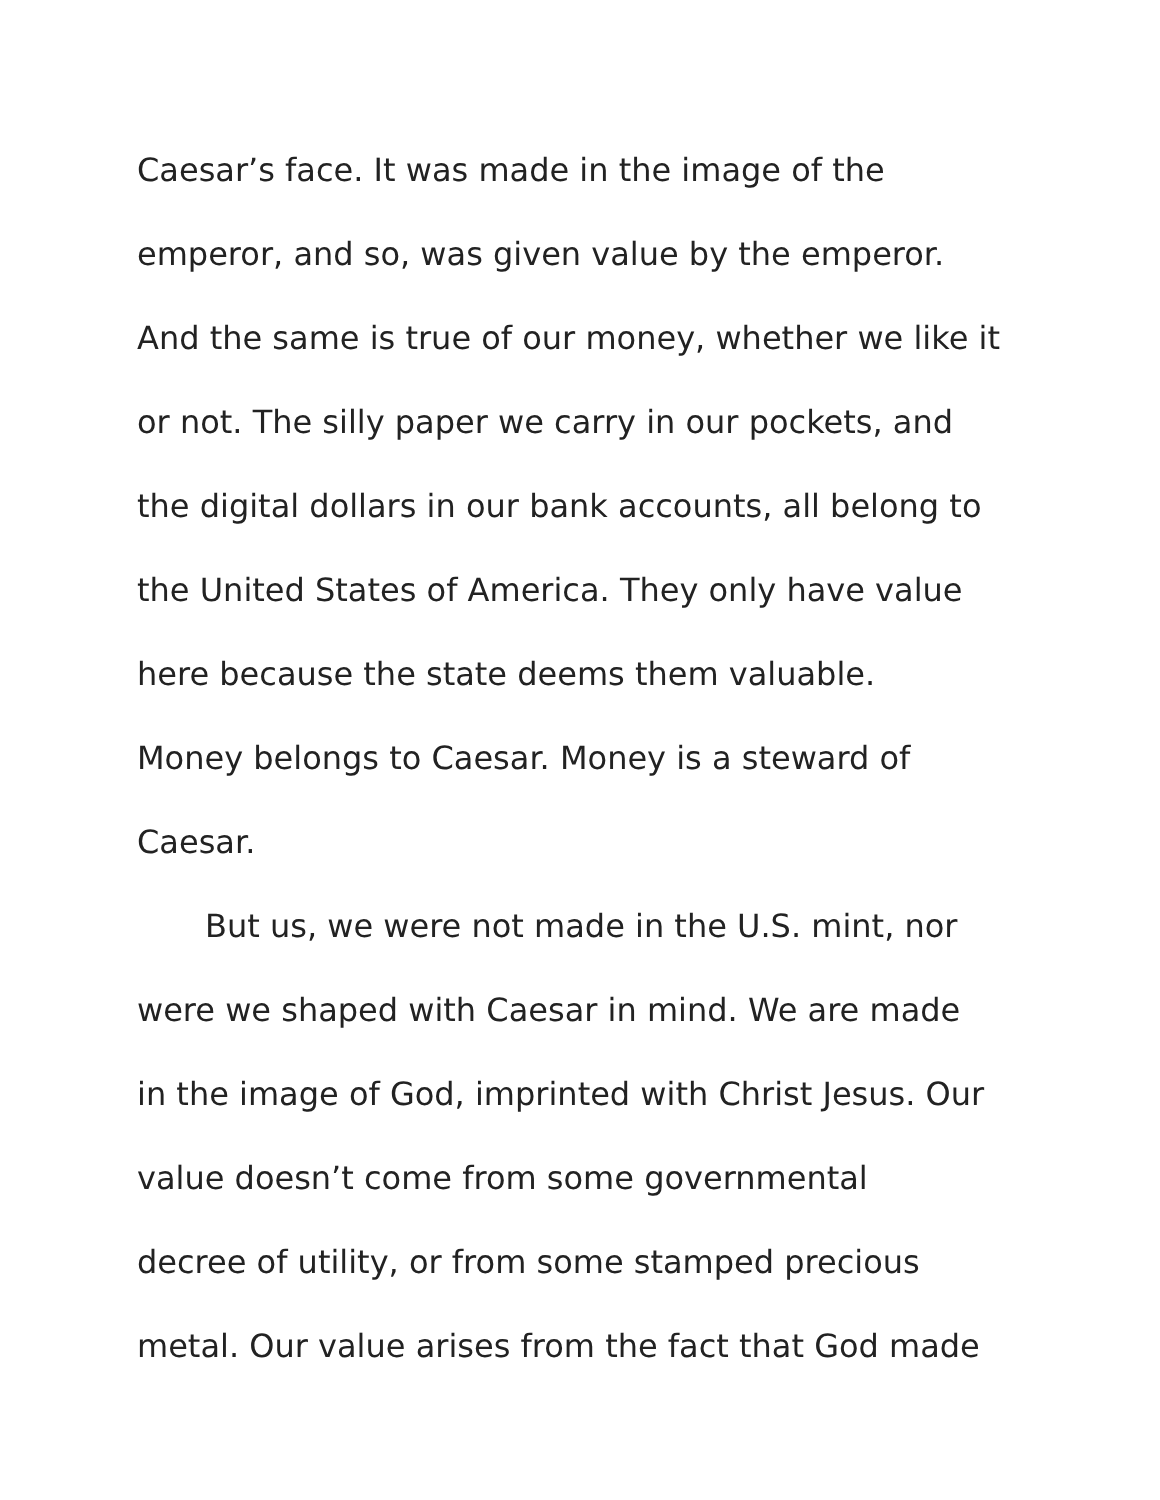Caesar’s face. It was made in the image of the
emperor, and so, was given value by the emperor.
And the same is true of our money, whether we like it
or not. The silly paper we carry in our pockets, and
the digital dollars in our bank accounts, all belong to
the United States of America. They only have value
here because the state deems them valuable.
Money belongs to Caesar. Money is a steward of
Caesar.
But us, we were not made in the U.S. mint, nor
were we shaped with Caesar in mind. We are made
in the image of God, imprinted with Christ Jesus. Our
value doesn’t come from some governmental
decree of utility, or from some stamped precious
metal. Our value arises from the fact that God made